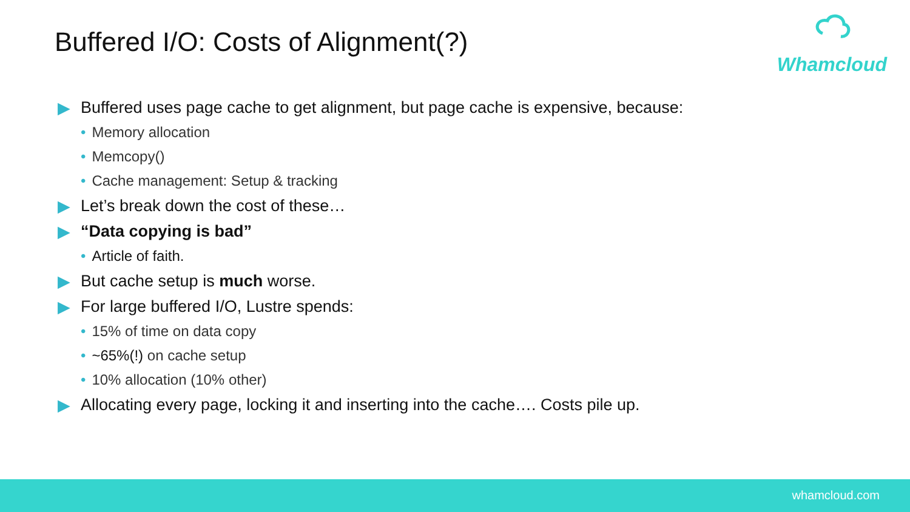Buffered I/O: Costs of Alignment(?)
Whamcloud
▶ Buffered uses page cache to get alignment, but page cache is expensive, because:
• Memory allocation
• Memcopy()
• Cache management: Setup & tracking
▶ Let’s break down the cost of these…
▶ “Data copying is bad”
• Article of faith.
▶ But cache setup is much worse.
▶ For large buffered I/O, Lustre spends:
• 15% of time on data copy
• ~65%(!) on cache setup
• 10% allocation (10% other)
▶ Allocating every page, locking it and inserting into the cache…. Costs pile up.
whamcloud.com